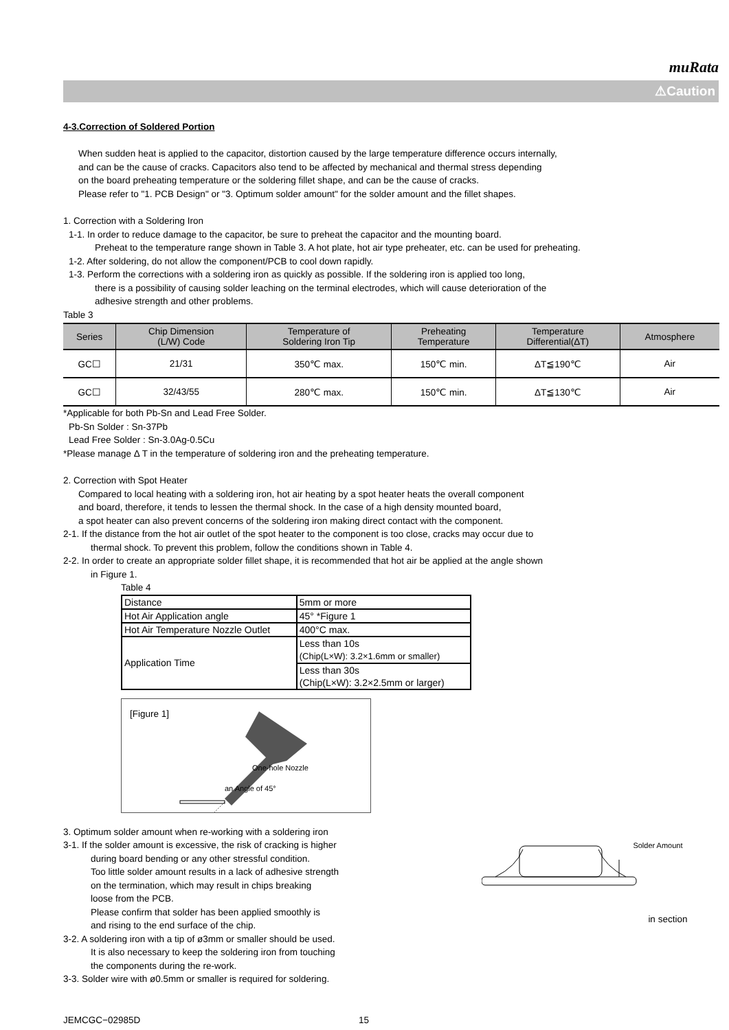muRata
⚠Caution
4-3.Correction of Soldered Portion
When sudden heat is applied to the capacitor, distortion caused by the large temperature difference occurs internally,
and can be the cause of cracks. Capacitors also tend to be affected by mechanical and thermal stress depending
on the board preheating temperature or the soldering fillet shape, and can be the cause of cracks.
Please refer to "1. PCB Design" or "3. Optimum solder amount" for the solder amount and the fillet shapes.
1. Correction with a Soldering Iron
1-1. In order to reduce damage to the capacitor, be sure to preheat the capacitor and the mounting board.
Preheat to the temperature range shown in Table 3. A hot plate, hot air type preheater, etc. can be used for preheating.
1-2. After soldering, do not allow the component/PCB to cool down rapidly.
1-3. Perform the corrections with a soldering iron as quickly as possible. If the soldering iron is applied too long,
there is a possibility of causing solder leaching on the terminal electrodes, which will cause deterioration of the
adhesive strength and other problems.
Table 3
| Series | Chip Dimension (L/W) Code | Temperature of Soldering Iron Tip | Preheating Temperature | Temperature Differential(ΔT) | Atmosphere |
| --- | --- | --- | --- | --- | --- |
| GC☐ | 21/31 | 350℃ max. | 150℃ min. | ΔT≦190℃ | Air |
| GC☐ | 32/43/55 | 280℃ max. | 150℃ min. | ΔT≦130℃ | Air |
*Applicable for both Pb-Sn and Lead Free Solder.
Pb-Sn Solder : Sn-37Pb
Lead Free Solder : Sn-3.0Ag-0.5Cu
*Please manage Δ T in the temperature of soldering iron and the preheating temperature.
2. Correction with Spot Heater
Compared to local heating with a soldering iron, hot air heating by a spot heater heats the overall component
and board, therefore, it tends to lessen the thermal shock. In the case of a high density mounted board,
a spot heater can also prevent concerns of the soldering iron making direct contact with the component.
2-1. If the distance from the hot air outlet of the spot heater to the component is too close, cracks may occur due to
thermal shock. To prevent this problem, follow the conditions shown in Table 4.
2-2. In order to create an appropriate solder fillet shape, it is recommended that hot air be applied at the angle shown
in Figure 1.
Table 4
| Distance | 5mm or more |
| Hot Air Application angle | 45° *Figure 1 |
| Hot Air Temperature Nozzle Outlet | 400°C max. |
| Application Time | Less than 10s (Chip(L×W): 3.2×1.6mm or smaller) |
| | Less than 30s (Chip(L×W): 3.2×2.5mm or larger) |
[Figure 1]
One-hole Nozzle
an Angle of 45°
3. Optimum solder amount when re-working with a soldering iron
3-1. If the solder amount is excessive, the risk of cracking is higher
during board bending or any other stressful condition.
Too little solder amount results in a lack of adhesive strength
on the termination, which may result in chips breaking
loose from the PCB.
Please confirm that solder has been applied smoothly is
and rising to the end surface of the chip.
3-2. A soldering iron with a tip of ø3mm or smaller should be used.
It is also necessary to keep the soldering iron from touching
the components during the re-work.
3-3. Solder wire with ø0.5mm or smaller is required for soldering.
Solder Amount
in section
JEMCGC−02985D 15